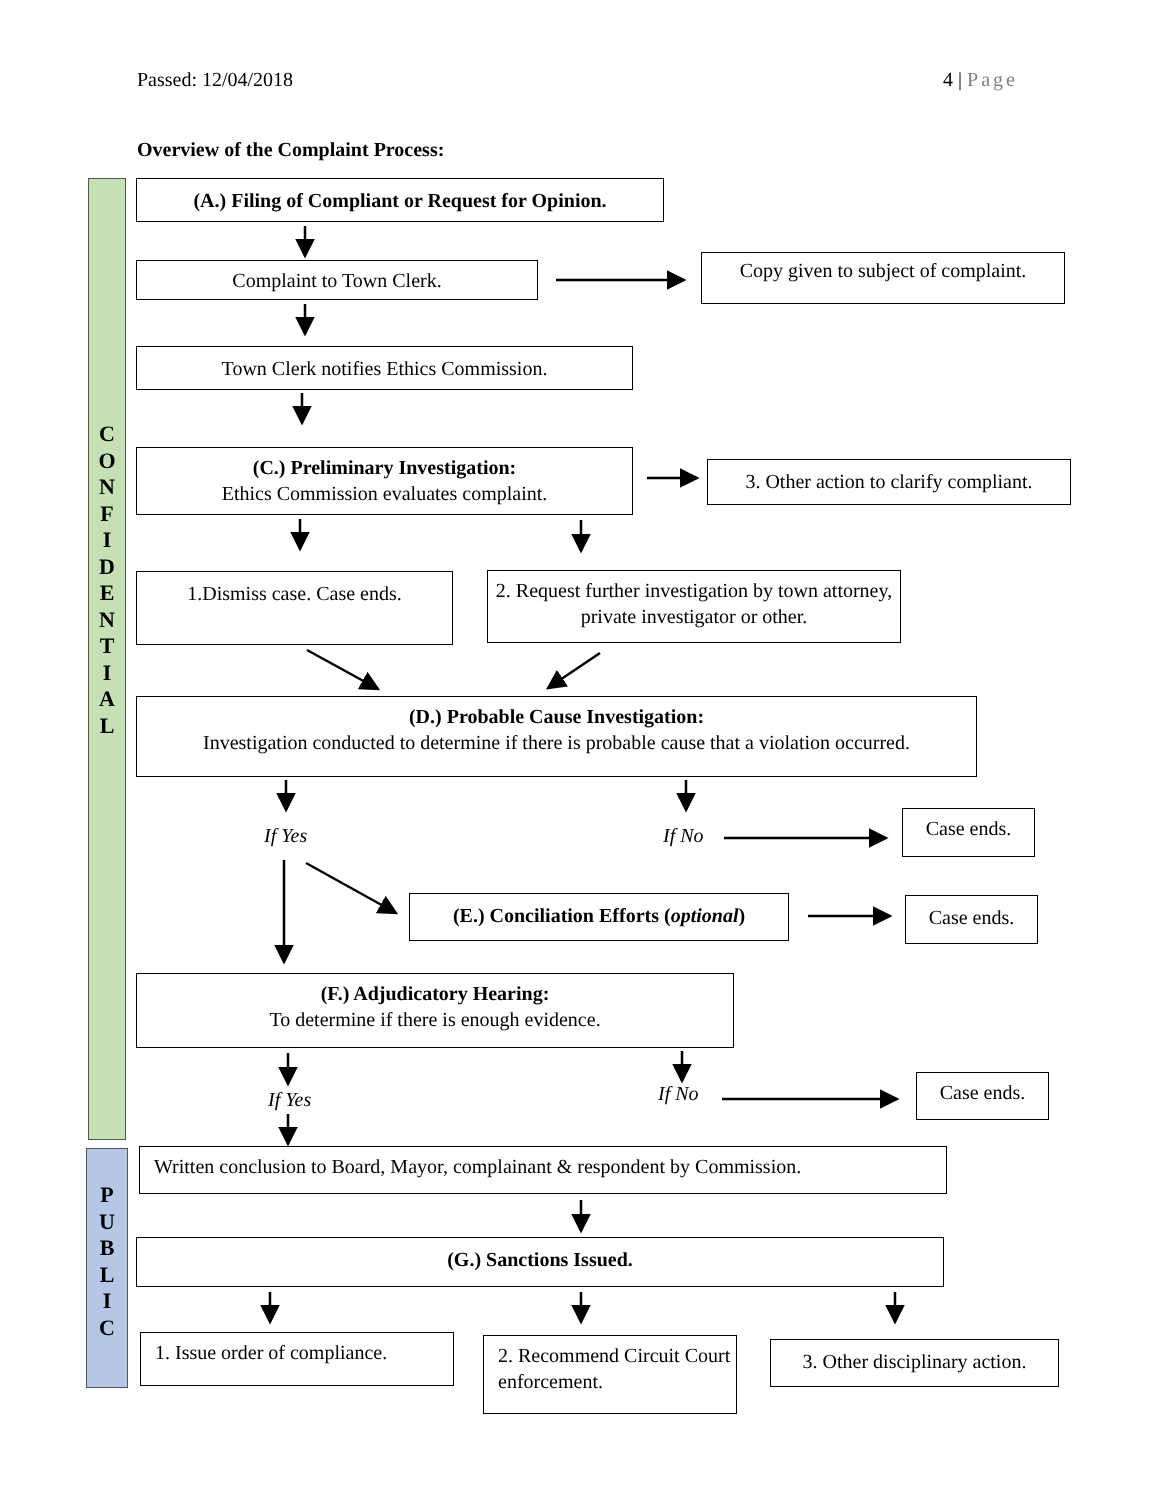Passed: 12/04/2018 4 | Page
Overview of the Complaint Process:
C
O
N
F
I
D
E
N
T
I
A
L
(A.) Filing of Compliant or Request for Opinion.
Complaint to Town Clerk.
Copy given to subject of complaint.
Town Clerk notifies Ethics Commission.
(C.) Preliminary Investigation:
Ethics Commission evaluates complaint.
3. Other action to clarify compliant.
1.Dismiss case. Case ends.
2. Request further investigation by town attorney, private investigator or other.
(D.) Probable Cause Investigation:
Investigation conducted to determine if there is probable cause that a violation occurred.
If Yes
If No
Case ends.
(E.) Conciliation Efforts (optional)
Case ends.
(F.) Adjudicatory Hearing:
To determine if there is enough evidence.
If Yes
If No
Case ends.
P
U
B
L
I
C
Written conclusion to Board, Mayor, complainant & respondent by Commission.
(G.) Sanctions Issued.
1. Issue order of compliance.
2. Recommend Circuit Court enforcement.
3. Other disciplinary action.